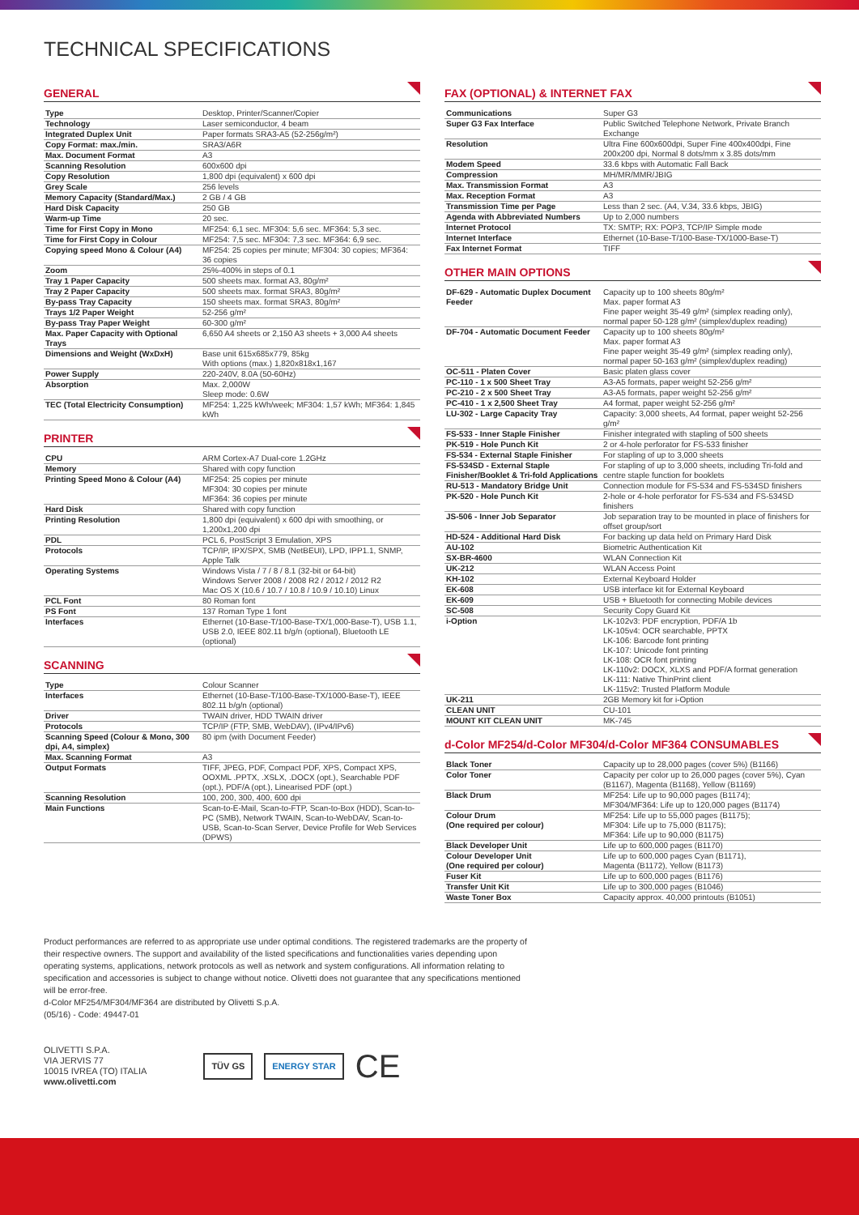TECHNICAL SPECIFICATIONS
GENERAL
| Type | Desktop, Printer/Scanner/Copier |
| Technology | Laser semiconductor, 4 beam |
| Integrated Duplex Unit | Paper formats SRA3-A5 (52-256g/m²) |
| Copy Format: max./min. | SRA3/A6R |
| Max. Document Format | A3 |
| Scanning Resolution | 600x600 dpi |
| Copy Resolution | 1,800 dpi (equivalent) x 600 dpi |
| Grey Scale | 256 levels |
| Memory Capacity (Standard/Max.) | 2 GB / 4 GB |
| Hard Disk Capacity | 250 GB |
| Warm-up Time | 20 sec. |
| Time for First Copy in Mono | MF254: 6,1 sec. MF304: 5,6 sec. MF364: 5,3 sec. |
| Time for First Copy in Colour | MF254: 7,5 sec. MF304: 7,3 sec. MF364: 6,9 sec. |
| Copying speed Mono & Colour (A4) | MF254: 25 copies per minute; MF304: 30 copies; MF364: 36 copies |
| Zoom | 25%-400% in steps of 0.1 |
| Tray 1 Paper Capacity | 500 sheets max. format A3, 80g/m² |
| Tray 2 Paper Capacity | 500 sheets max. format SRA3, 80g/m² |
| By-pass Tray Capacity | 150 sheets max. format SRA3, 80g/m² |
| Trays 1/2 Paper Weight | 52-256 g/m² |
| By-pass Tray Paper Weight | 60-300 g/m² |
| Max. Paper Capacity with Optional Trays | 6,650 A4 sheets or 2,150 A3 sheets + 3,000 A4 sheets |
| Dimensions and Weight (WxDxH) | Base unit 615x685x779, 85kg With options (max.) 1,820x818x1,167 |
| Power Supply | 220-240V, 8.0A (50-60Hz) |
| Absorption | Max. 2,000W Sleep mode: 0.6W |
| TEC (Total Electricity Consumption) | MF254: 1,225 kWh/week; MF304: 1,57 kWh; MF364: 1,845 kWh |
PRINTER
| CPU | ARM Cortex-A7 Dual-core 1.2GHz |
| Memory | Shared with copy function |
| Printing Speed Mono & Colour (A4) | MF254: 25 copies per minute MF304: 30 copies per minute MF364: 36 copies per minute |
| Hard Disk | Shared with copy function |
| Printing Resolution | 1,800 dpi (equivalent) x 600 dpi with smoothing, or 1,200x1,200 dpi |
| PDL | PCL 6, PostScript 3 Emulation, XPS |
| Protocols | TCP/IP, IPX/SPX, SMB (NetBEUI), LPD, IPP1.1, SNMP, Apple Talk |
| Operating Systems | Windows Vista / 7 / 8 / 8.1 (32-bit or 64-bit) Windows Server 2008 / 2008 R2 / 2012 / 2012 R2 Mac OS X (10.6 / 10.7 / 10.8 / 10.9 / 10.10) Linux |
| PCL Font | 80 Roman font |
| PS Font | 137 Roman Type 1 font |
| Interfaces | Ethernet (10-Base-T/100-Base-TX/1,000-Base-T), USB 1.1, USB 2.0, IEEE 802.11 b/g/n (optional), Bluetooth LE (optional) |
SCANNING
| Type | Colour Scanner |
| Interfaces | Ethernet (10-Base-T/100-Base-TX/1000-Base-T), IEEE 802.11 b/g/n (optional) |
| Driver | TWAIN driver, HDD TWAIN driver |
| Protocols | TCP/IP (FTP, SMB, WebDAV), (IPv4/IPv6) |
| Scanning Speed (Colour & Mono, 300 dpi, A4, simplex) | 80 ipm (with Document Feeder) |
| Max. Scanning Format | A3 |
| Output Formats | TIFF, JPEG, PDF, Compact PDF, XPS, Compact XPS, OOXML .PPTX, .XSLX, .DOCX (opt.), Searchable PDF (opt.), PDF/A (opt.), Linearised PDF (opt.) |
| Scanning Resolution | 100, 200, 300, 400, 600 dpi |
| Main Functions | Scan-to-E-Mail, Scan-to-FTP, Scan-to-Box (HDD), Scan-to-PC (SMB), Network TWAIN, Scan-to-WebDAV, Scan-to-USB, Scan-to-Scan Server, Device Profile for Web Services (DPWS) |
FAX (OPTIONAL) & INTERNET FAX
| Communications | Super G3 |
| Super G3 Fax Interface | Public Switched Telephone Network, Private Branch Exchange |
| Resolution | Ultra Fine 600x600dpi, Super Fine 400x400dpi, Fine 200x200 dpi, Normal 8 dots/mm x 3.85 dots/mm |
| Modem Speed | 33.6 kbps with Automatic Fall Back |
| Compression | MH/MR/MMR/JBIG |
| Max. Transmission Format | A3 |
| Max. Reception Format | A3 |
| Transmission Time per Page | Less than 2 sec. (A4, V.34, 33.6 kbps, JBIG) |
| Agenda with Abbreviated Numbers | Up to 2,000 numbers |
| Internet Protocol | TX: SMTP; RX: POP3, TCP/IP Simple mode |
| Internet Interface | Ethernet (10-Base-T/100-Base-TX/1000-Base-T) |
| Fax Internet Format | TIFF |
OTHER MAIN OPTIONS
| DF-629 - Automatic Duplex Document Feeder | Capacity up to 100 sheets 80g/m² Max. paper format A3 Fine paper weight 35-49 g/m² (simplex reading only), normal paper 50-128 g/m² (simplex/duplex reading) |
| DF-704 - Automatic Document Feeder | Capacity up to 100 sheets 80g/m² Max. paper format A3 Fine paper weight 35-49 g/m² (simplex reading only), normal paper 50-163 g/m² (simplex/duplex reading) |
| OC-511 - Platen Cover | Basic platen glass cover |
| PC-110 - 1 x 500 Sheet Tray | A3-A5 formats, paper weight 52-256 g/m² |
| PC-210 - 2 x 500 Sheet Tray | A3-A5 formats, paper weight 52-256 g/m² |
| PC-410 - 1 x 2,500 Sheet Tray | A4 format, paper weight 52-256 g/m² |
| LU-302 - Large Capacity Tray | Capacity: 3,000 sheets, A4 format, paper weight 52-256 g/m² |
| FS-533 - Inner Staple Finisher | Finisher integrated with stapling of 500 sheets |
| PK-519 - Hole Punch Kit | 2 or 4-hole perforator for FS-533 finisher |
| FS-534 - External Staple Finisher | For stapling of up to 3,000 sheets |
| FS-534SD - External Staple Finisher/Booklet & Tri-fold Applications | For stapling of up to 3,000 sheets, including Tri-fold and centre staple function for booklets |
| RU-513 - Mandatory Bridge Unit | Connection module for FS-534 and FS-534SD finishers |
| PK-520 - Hole Punch Kit | 2-hole or 4-hole perforator for FS-534 and FS-534SD finishers |
| JS-506 - Inner Job Separator | Job separation tray to be mounted in place of finishers for offset group/sort |
| HD-524 - Additional Hard Disk | For backing up data held on Primary Hard Disk |
| AU-102 | Biometric Authentication Kit |
| SX-BR-4600 | WLAN Connection Kit |
| UK-212 | WLAN Access Point |
| KH-102 | External Keyboard Holder |
| EK-608 | USB interface kit for External Keyboard |
| EK-609 | USB + Bluetooth for connecting Mobile devices |
| SC-508 | Security Copy Guard Kit |
| i-Option | LK-102v3: PDF encryption, PDF/A 1b LK-105v4: OCR searchable, PPTX LK-106: Barcode font printing LK-107: Unicode font printing LK-108: OCR font printing LK-110v2: DOCX, XLXS and PDF/A format generation LK-111: Native ThinPrint client LK-115v2: Trusted Platform Module |
| UK-211 | 2GB Memory kit for i-Option |
| CLEAN UNIT | CU-101 |
| MOUNT KIT CLEAN UNIT | MK-745 |
d-Color MF254/d-Color MF304/d-Color MF364 CONSUMABLES
| Black Toner | Capacity up to 28,000 pages (cover 5%) (B1166) |
| Color Toner | Capacity per color up to 26,000 pages (cover 5%), Cyan (B1167), Magenta (B1168), Yellow (B1169) |
| Black Drum | MF254: Life up to 90,000 pages (B1174); MF304/MF364: Life up to 120,000 pages (B1174) |
| Colour Drum (One required per colour) | MF254: Life up to 55,000 pages (B1175); MF304: Life up to 75,000 (B1175); MF364: Life up to 90,000 (B1175) |
| Black Developer Unit | Life up to 600,000 pages (B1170) |
| Colour Developer Unit (One required per colour) | Life up to 600,000 pages Cyan (B1171), Magenta (B1172), Yellow (B1173) |
| Fuser Kit | Life up to 600,000 pages (B1176) |
| Transfer Unit Kit | Life up to 300,000 pages (B1046) |
| Waste Toner Box | Capacity approx. 40,000 printouts (B1051) |
Product performances are referred to as appropriate use under optimal conditions. The registered trademarks are the property of their respective owners. The support and availability of the listed specifications and functionalities varies depending upon operating systems, applications, network protocols as well as network and system configurations. All information relating to specification and accessories is subject to change without notice. Olivetti does not guarantee that any specifications mentioned will be error-free.
d-Color MF254/MF304/MF364 are distributed by Olivetti S.p.A.
(05/16) - Code: 49447-01
OLIVETTI S.P.A.
VIA JERVIS 77
10015 IVREA (TO) ITALIA
www.olivetti.com
TÜV GS ENERGY STAR CE